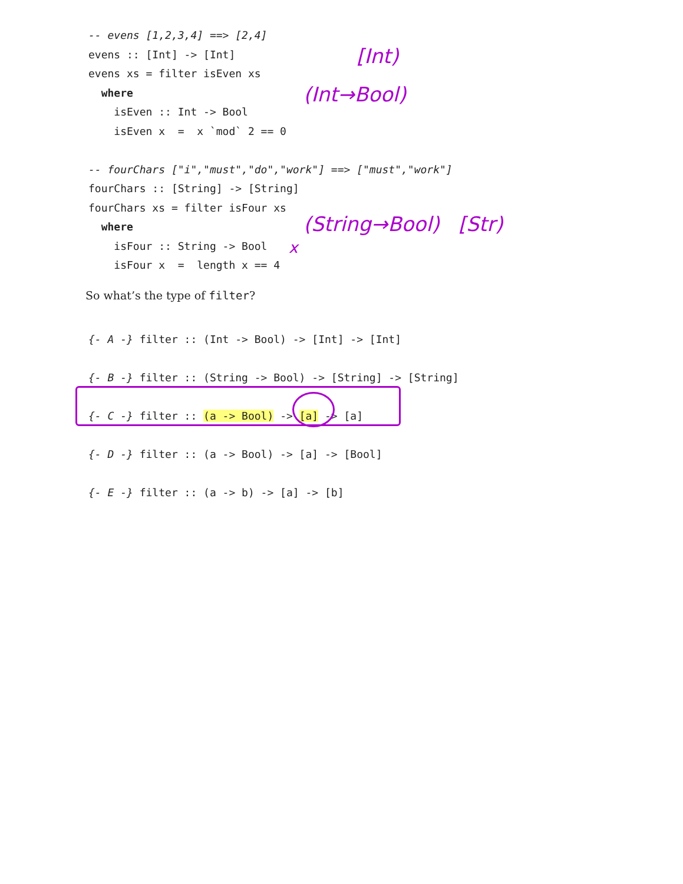-- evens [1,2,3,4] ==> [2,4]
evens :: [Int] -> [Int]
evens xs = filter isEven xs
  where
    isEven :: Int -> Bool
    isEven x  =  x `mod` 2 == 0

-- fourChars ["i","must","do","work"] ==> ["must","work"]
fourChars :: [String] -> [String]
fourChars xs = filter isFour xs
  where
    isFour :: String -> Bool
    isFour x  =  length x == 4
[Int)
(Int→Bool)
(String→Bool) [Str)
x
So what’s the type of filter?
{- A -} filter :: (Int -> Bool) -> [Int] -> [Int]
{- B -} filter :: (String -> Bool) -> [String] -> [String]
{- C -} filter :: (a -> Bool) -> [a] -> [a]
{- D -} filter :: (a -> Bool) -> [a] -> [Bool]
{- E -} filter :: (a -> b) -> [a] -> [b]